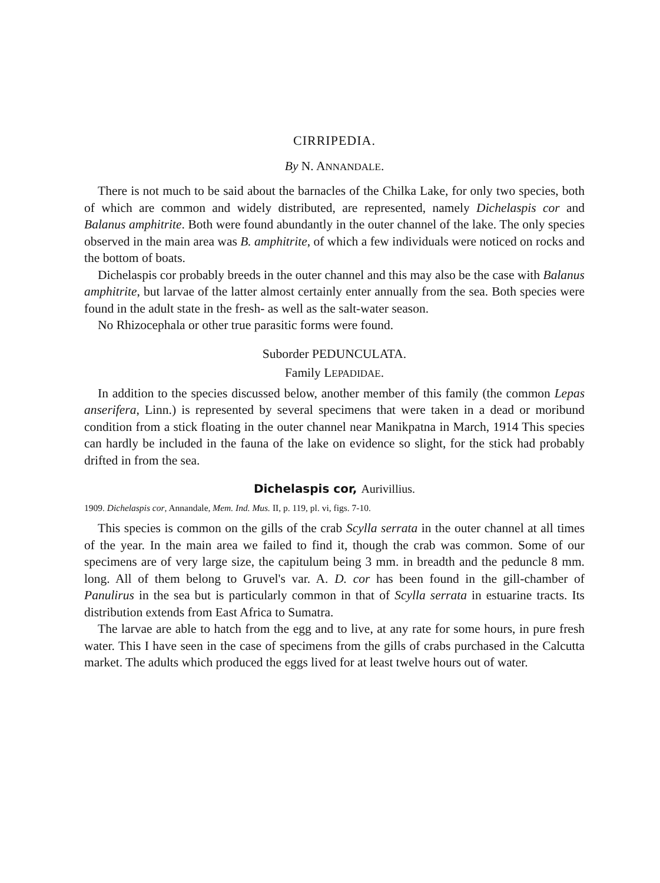CIRRIPEDIA.
By N. ANNANDALE.
There is not much to be said about the barnacles of the Chilka Lake, for only two species, both of which are common and widely distributed, are represented, namely Dichelaspis cor and Balanus amphitrite. Both were found abundantly in the outer channel of the lake. The only species observed in the main area was B. amphitrite, of which a few individuals were noticed on rocks and the bottom of boats.
Dichelaspis cor probably breeds in the outer channel and this may also be the case with Balanus amphitrite, but larvae of the latter almost certainly enter annually from the sea. Both species were found in the adult state in the fresh- as well as the salt-water season.
No Rhizocephala or other true parasitic forms were found.
Suborder PEDUNCULATA.
Family LEPADIDAE.
In addition to the species discussed below, another member of this family (the common Lepas anserifera, Linn.) is represented by several specimens that were taken in a dead or moribund condition from a stick floating in the outer channel near Manikpatna in March, 1914 This species can hardly be included in the fauna of the lake on evidence so slight, for the stick had probably drifted in from the sea.
Dichelaspis cor, Aurivillius.
1909. Dichelaspis cor, Annandale, Mem. Ind. Mus. II, p. 119, pl. vi, figs. 7-10.
This species is common on the gills of the crab Scylla serrata in the outer channel at all times of the year. In the main area we failed to find it, though the crab was common. Some of our specimens are of very large size, the capitulum being 3 mm. in breadth and the peduncle 8 mm. long. All of them belong to Gruvel's var. A. D. cor has been found in the gill-chamber of Panulirus in the sea but is particularly common in that of Scylla serrata in estuarine tracts. Its distribution extends from East Africa to Sumatra.
The larvae are able to hatch from the egg and to live, at any rate for some hours, in pure fresh water. This I have seen in the case of specimens from the gills of crabs purchased in the Calcutta market. The adults which produced the eggs lived for at least twelve hours out of water.